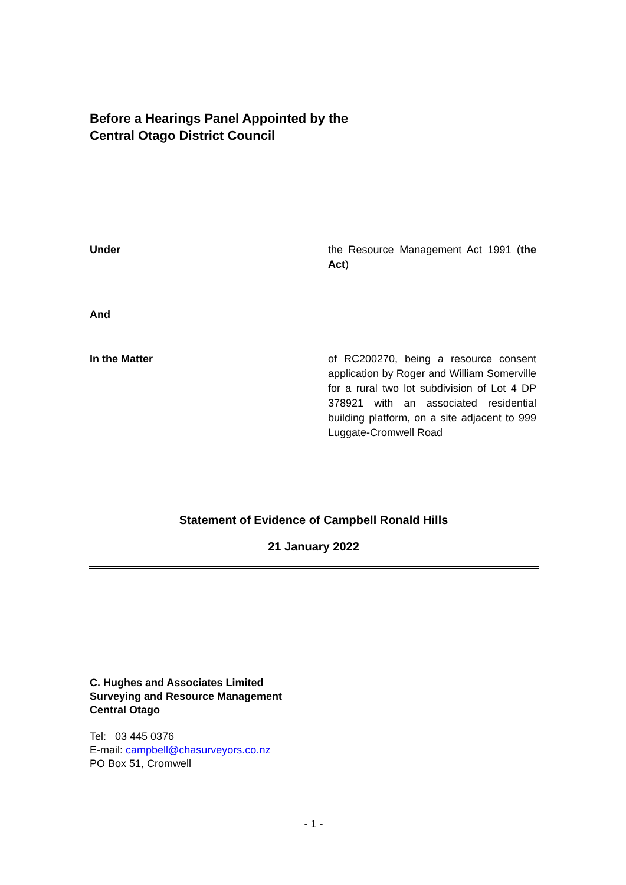Before a Hearings Panel Appointed by the
Central Otago District Council
Under the Resource Management Act 1991 (the Act)
And
In the Matter of RC200270, being a resource consent application by Roger and William Somerville for a rural two lot subdivision of Lot 4 DP 378921 with an associated residential building platform, on a site adjacent to 999 Luggate-Cromwell Road
Statement of Evidence of Campbell Ronald Hills
21 January 2022
C. Hughes and Associates Limited
Surveying and Resource Management
Central Otago
Tel: 03 445 0376
E-mail: campbell@chasurveyors.co.nz
PO Box 51, Cromwell
- 1 -